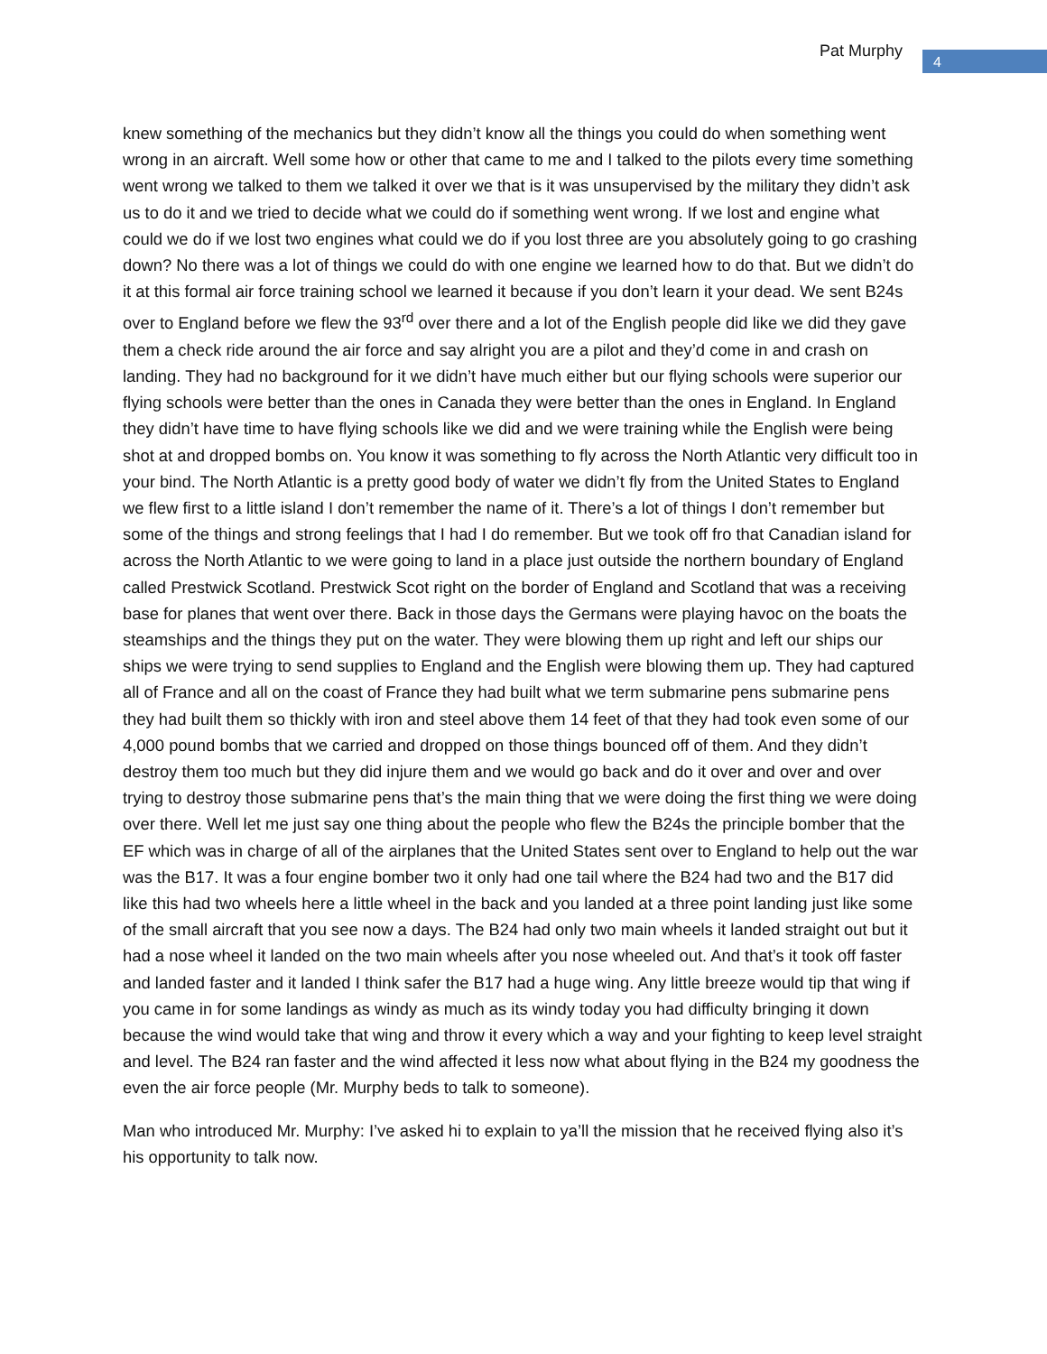Pat Murphy 4
knew something of the mechanics but they didn’t know all the things you could do when something went wrong in an aircraft. Well some how or other that came to me and I talked to the pilots every time something went wrong we talked to them we talked it over we that is it was unsupervised by the military they didn’t ask us to do it and we tried to decide what we could do if something went wrong. If we lost and engine what could we do if we lost two engines what could we do if you lost three are you absolutely going to go crashing down? No there was a lot of things we could do with one engine we learned how to do that. But we didn’t do it at this formal air force training school we learned it because if you don’t learn it your dead. We sent B24s over to England before we flew the 93<sup>rd</sup> over there and a lot of the English people did like we did they gave them a check ride around the air force and say alright you are a pilot and they’d come in and crash on landing. They had no background for it we didn’t have much either but our flying schools were superior our flying schools were better than the ones in Canada they were better than the ones in England. In England they didn’t have time to have flying schools like we did and we were training while the English were being shot at and dropped bombs on. You know it was something to fly across the North Atlantic very difficult too in your bind. The North Atlantic is a pretty good body of water we didn’t fly from the United States to England we flew first to a little island I don’t remember the name of it. There’s a lot of things I don’t remember but some of the things and strong feelings that I had I do remember. But we took off fro that Canadian island for across the North Atlantic to we were going to land in a place just outside the northern boundary of England called Prestwick Scotland. Prestwick Scot right on the border of England and Scotland that was a receiving base for planes that went over there. Back in those days the Germans were playing havoc on the boats the steamships and the things they put on the water. They were blowing them up right and left our ships our ships we were trying to send supplies to England and the English were blowing them up. They had captured all of France and all on the coast of France they had built what we term submarine pens submarine pens they had built them so thickly with iron and steel above them 14 feet of that they had took even some of our 4,000 pound bombs that we carried and dropped on those things bounced off of them. And they didn’t destroy them too much but they did injure them and we would go back and do it over and over and over trying to destroy those submarine pens that’s the main thing that we were doing the first thing we were doing over there. Well let me just say one thing about the people who flew the B24s the principle bomber that the EF which was in charge of all of the airplanes that the United States sent over to England to help out the war was the B17. It was a four engine bomber two it only had one tail where the B24 had two and the B17 did like this had two wheels here a little wheel in the back and you landed at a three point landing just like some of the small aircraft that you see now a days. The B24 had only two main wheels it landed straight out but it had a nose wheel it landed on the two main wheels after you nose wheeled out. And that’s it took off faster and landed faster and it landed I think safer the B17 had a huge wing. Any little breeze would tip that wing if you came in for some landings as windy as much as its windy today you had difficulty bringing it down because the wind would take that wing and throw it every which a way and your fighting to keep level straight and level. The B24 ran faster and the wind affected it less now what about flying in the B24 my goodness the even the air force people (Mr. Murphy beds to talk to someone).
Man who introduced Mr. Murphy: I’ve asked hi to explain to ya’ll the mission that he received flying also it’s his opportunity to talk now.